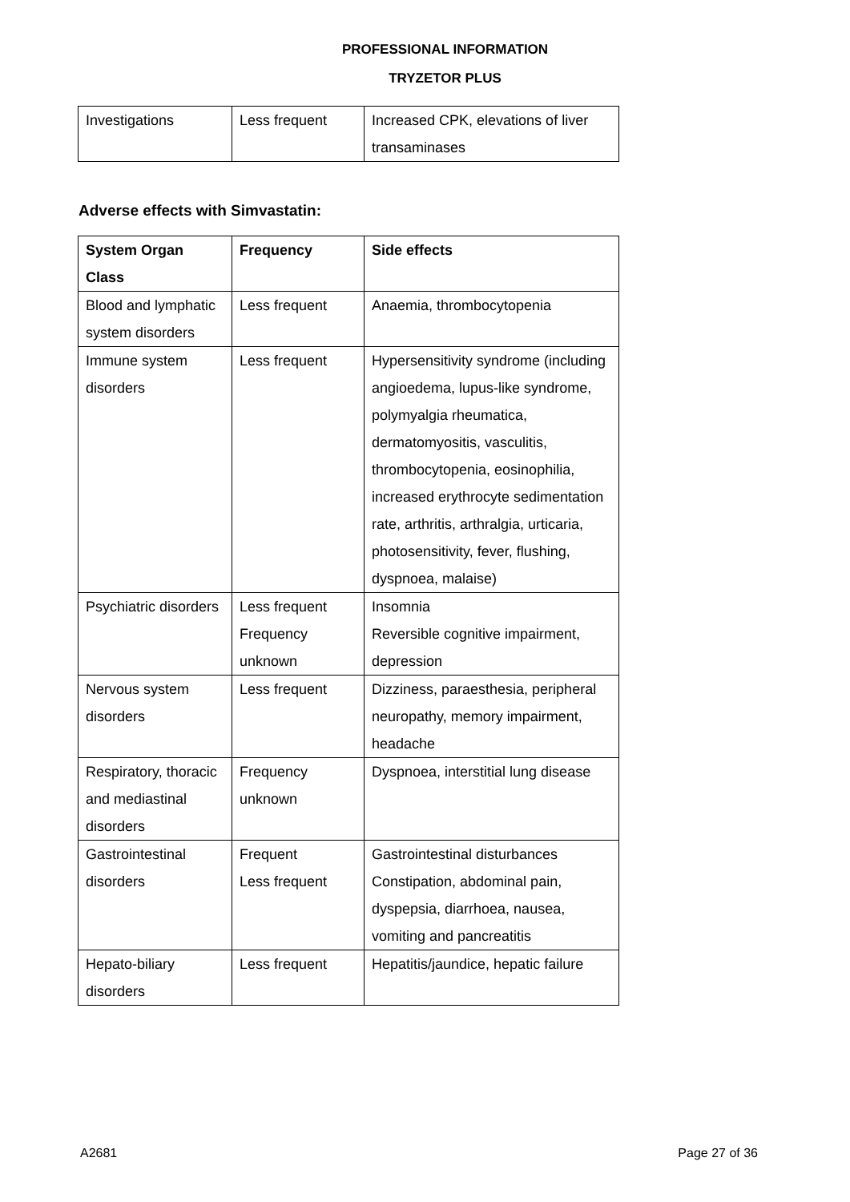PROFESSIONAL INFORMATION
TRYZETOR PLUS
| Investigations | Less frequent | Increased CPK, elevations of liver transaminases |
Adverse effects with Simvastatin:
| System Organ Class | Frequency | Side effects |
| Blood and lymphatic system disorders | Less frequent | Anaemia, thrombocytopenia |
| Immune system disorders | Less frequent | Hypersensitivity syndrome (including angioedema, lupus-like syndrome, polymyalgia rheumatica, dermatomyositis, vasculitis, thrombocytopenia, eosinophilia, increased erythrocyte sedimentation rate, arthritis, arthralgia, urticaria, photosensitivity, fever, flushing, dyspnoea, malaise) |
| Psychiatric disorders | Less frequent Frequency unknown | Insomnia Reversible cognitive impairment, depression |
| Nervous system disorders | Less frequent | Dizziness, paraesthesia, peripheral neuropathy, memory impairment, headache |
| Respiratory, thoracic and mediastinal disorders | Frequency unknown | Dyspnoea, interstitial lung disease |
| Gastrointestinal disorders | Frequent Less frequent | Gastrointestinal disturbances Constipation, abdominal pain, dyspepsia, diarrhoea, nausea, vomiting and pancreatitis |
| Hepato-biliary disorders | Less frequent | Hepatitis/jaundice, hepatic failure |
A2681 Page 27 of 36